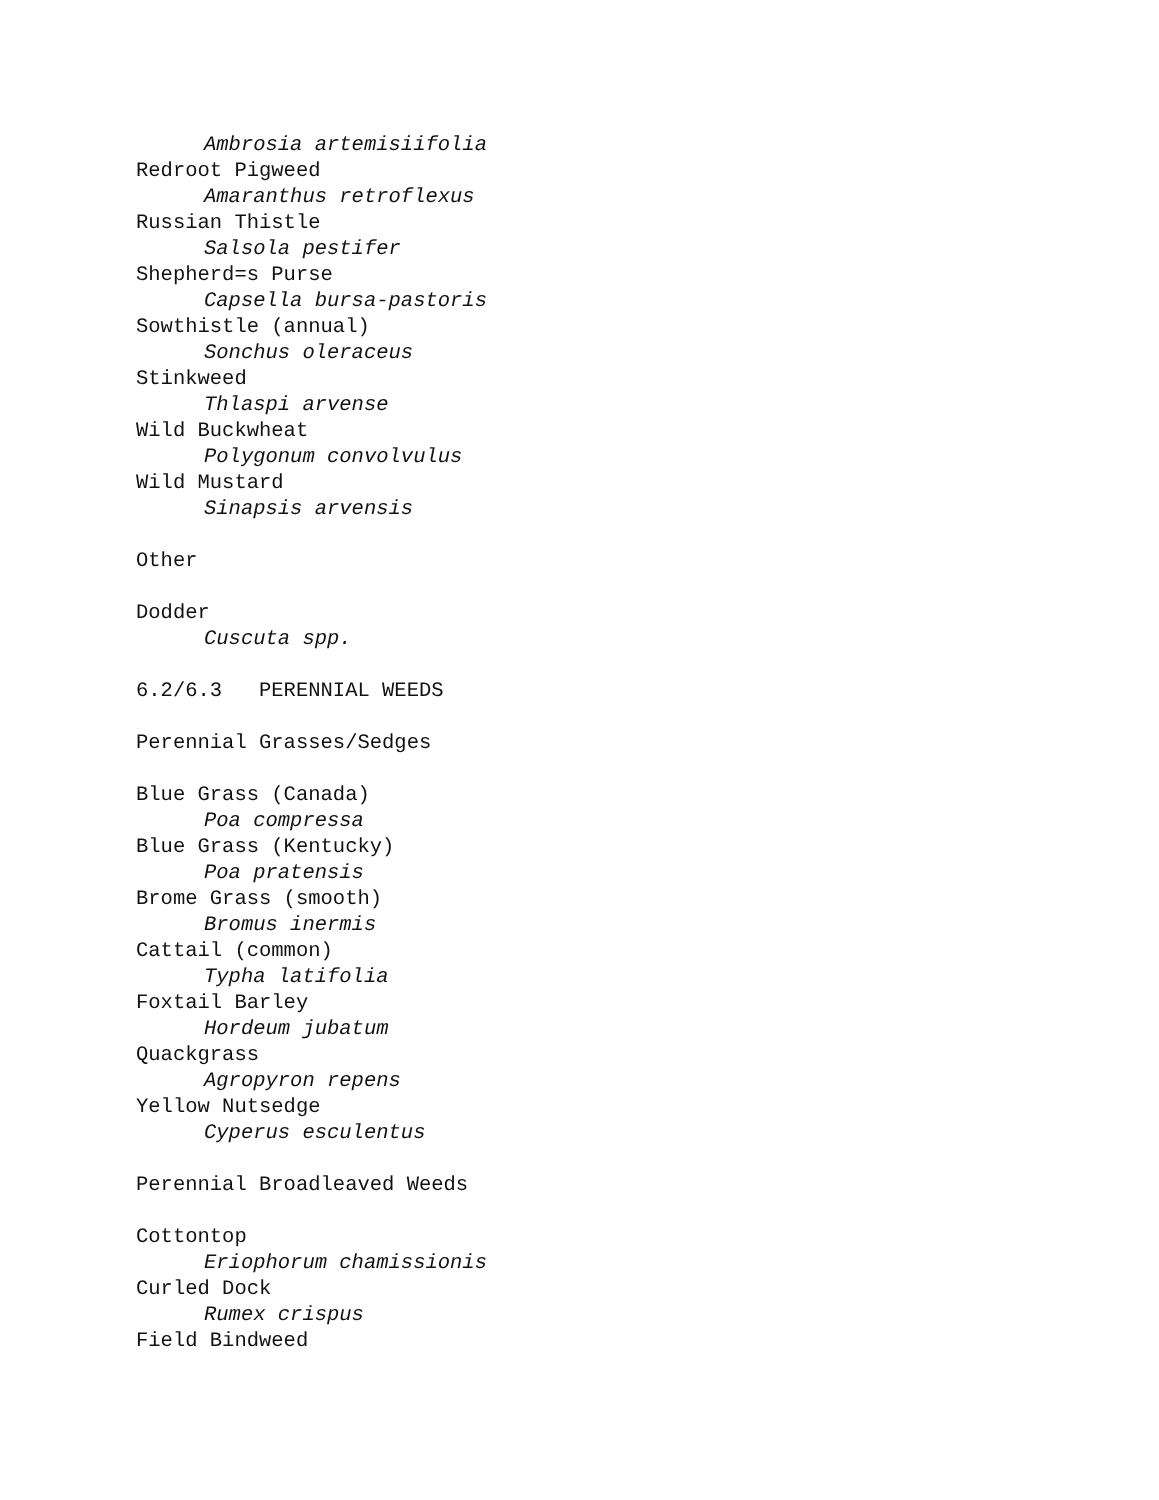Ambrosia artemisiifolia
Redroot Pigweed
Amaranthus retroflexus
Russian Thistle
Salsola pestifer
Shepherd=s Purse
Capsella bursa-pastoris
Sowthistle (annual)
Sonchus oleraceus
Stinkweed
Thlaspi arvense
Wild Buckwheat
Polygonum convolvulus
Wild Mustard
Sinapsis arvensis
Other
Dodder
Cuscuta spp.
6.2/6.3 PERENNIAL WEEDS
Perennial Grasses/Sedges
Blue Grass (Canada)
Poa compressa
Blue Grass (Kentucky)
Poa pratensis
Brome Grass (smooth)
Bromus inermis
Cattail (common)
Typha latifolia
Foxtail Barley
Hordeum jubatum
Quackgrass
Agropyron repens
Yellow Nutsedge
Cyperus esculentus
Perennial Broadleaved Weeds
Cottontop
Eriophorum chamissionis
Curled Dock
Rumex crispus
Field Bindweed